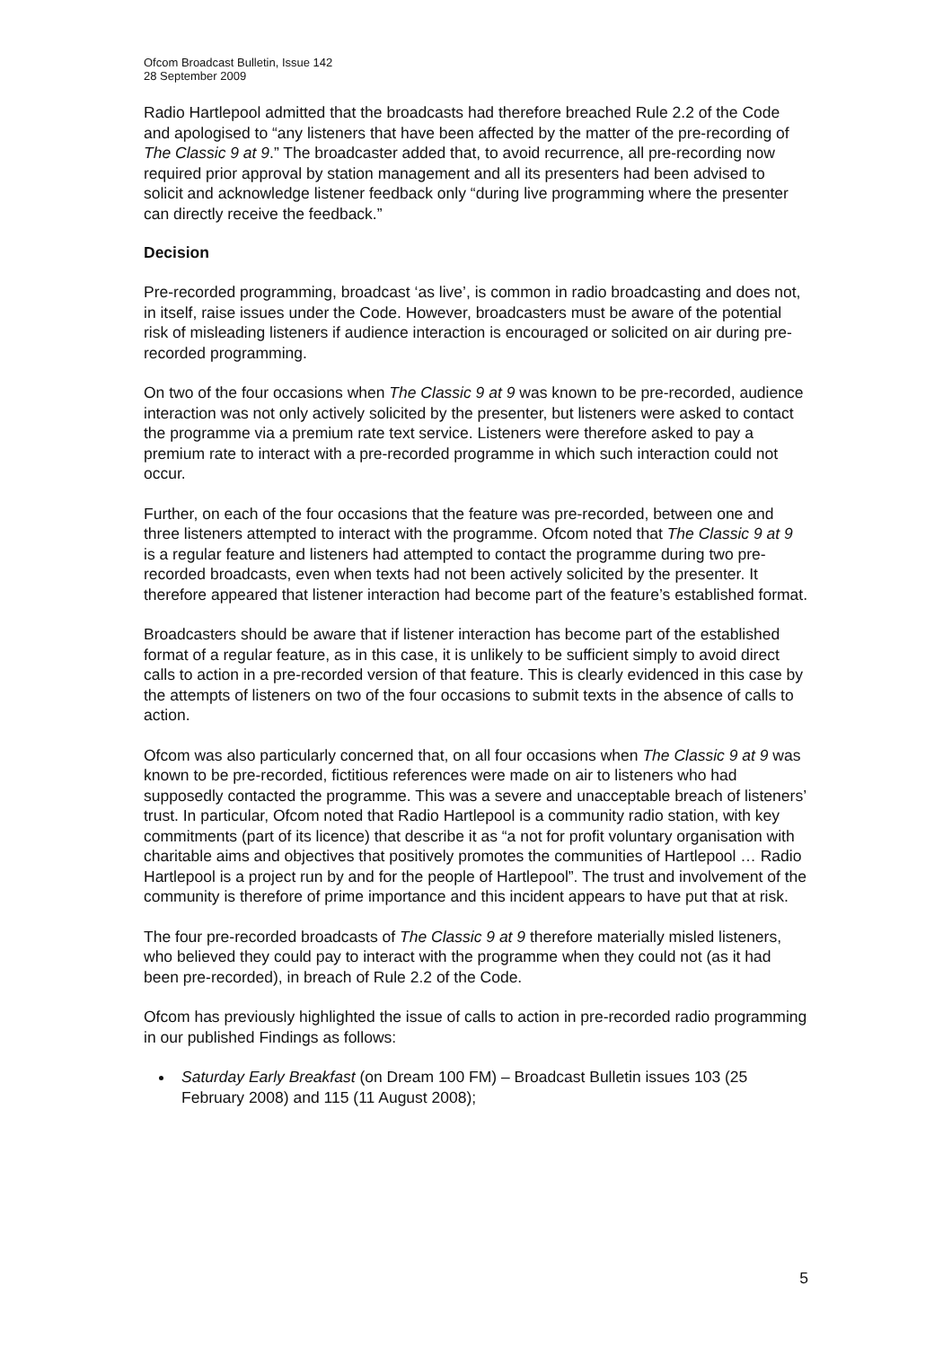Ofcom Broadcast Bulletin, Issue 142
28 September 2009
Radio Hartlepool admitted that the broadcasts had therefore breached Rule 2.2 of the Code and apologised to “any listeners that have been affected by the matter of the pre-recording of The Classic 9 at 9.” The broadcaster added that, to avoid recurrence, all pre-recording now required prior approval by station management and all its presenters had been advised to solicit and acknowledge listener feedback only “during live programming where the presenter can directly receive the feedback.”
Decision
Pre-recorded programming, broadcast ‘as live’, is common in radio broadcasting and does not, in itself, raise issues under the Code. However, broadcasters must be aware of the potential risk of misleading listeners if audience interaction is encouraged or solicited on air during pre-recorded programming.
On two of the four occasions when The Classic 9 at 9 was known to be pre-recorded, audience interaction was not only actively solicited by the presenter, but listeners were asked to contact the programme via a premium rate text service. Listeners were therefore asked to pay a premium rate to interact with a pre-recorded programme in which such interaction could not occur.
Further, on each of the four occasions that the feature was pre-recorded, between one and three listeners attempted to interact with the programme. Ofcom noted that The Classic 9 at 9 is a regular feature and listeners had attempted to contact the programme during two pre-recorded broadcasts, even when texts had not been actively solicited by the presenter. It therefore appeared that listener interaction had become part of the feature’s established format.
Broadcasters should be aware that if listener interaction has become part of the established format of a regular feature, as in this case, it is unlikely to be sufficient simply to avoid direct calls to action in a pre-recorded version of that feature. This is clearly evidenced in this case by the attempts of listeners on two of the four occasions to submit texts in the absence of calls to action.
Ofcom was also particularly concerned that, on all four occasions when The Classic 9 at 9 was known to be pre-recorded, fictitious references were made on air to listeners who had supposedly contacted the programme. This was a severe and unacceptable breach of listeners’ trust. In particular, Ofcom noted that Radio Hartlepool is a community radio station, with key commitments (part of its licence) that describe it as “a not for profit voluntary organisation with charitable aims and objectives that positively promotes the communities of Hartlepool … Radio Hartlepool is a project run by and for the people of Hartlepool”. The trust and involvement of the community is therefore of prime importance and this incident appears to have put that at risk.
The four pre-recorded broadcasts of The Classic 9 at 9 therefore materially misled listeners, who believed they could pay to interact with the programme when they could not (as it had been pre-recorded), in breach of Rule 2.2 of the Code.
Ofcom has previously highlighted the issue of calls to action in pre-recorded radio programming in our published Findings as follows:
Saturday Early Breakfast (on Dream 100 FM) – Broadcast Bulletin issues 103 (25 February 2008) and 115 (11 August 2008);
5